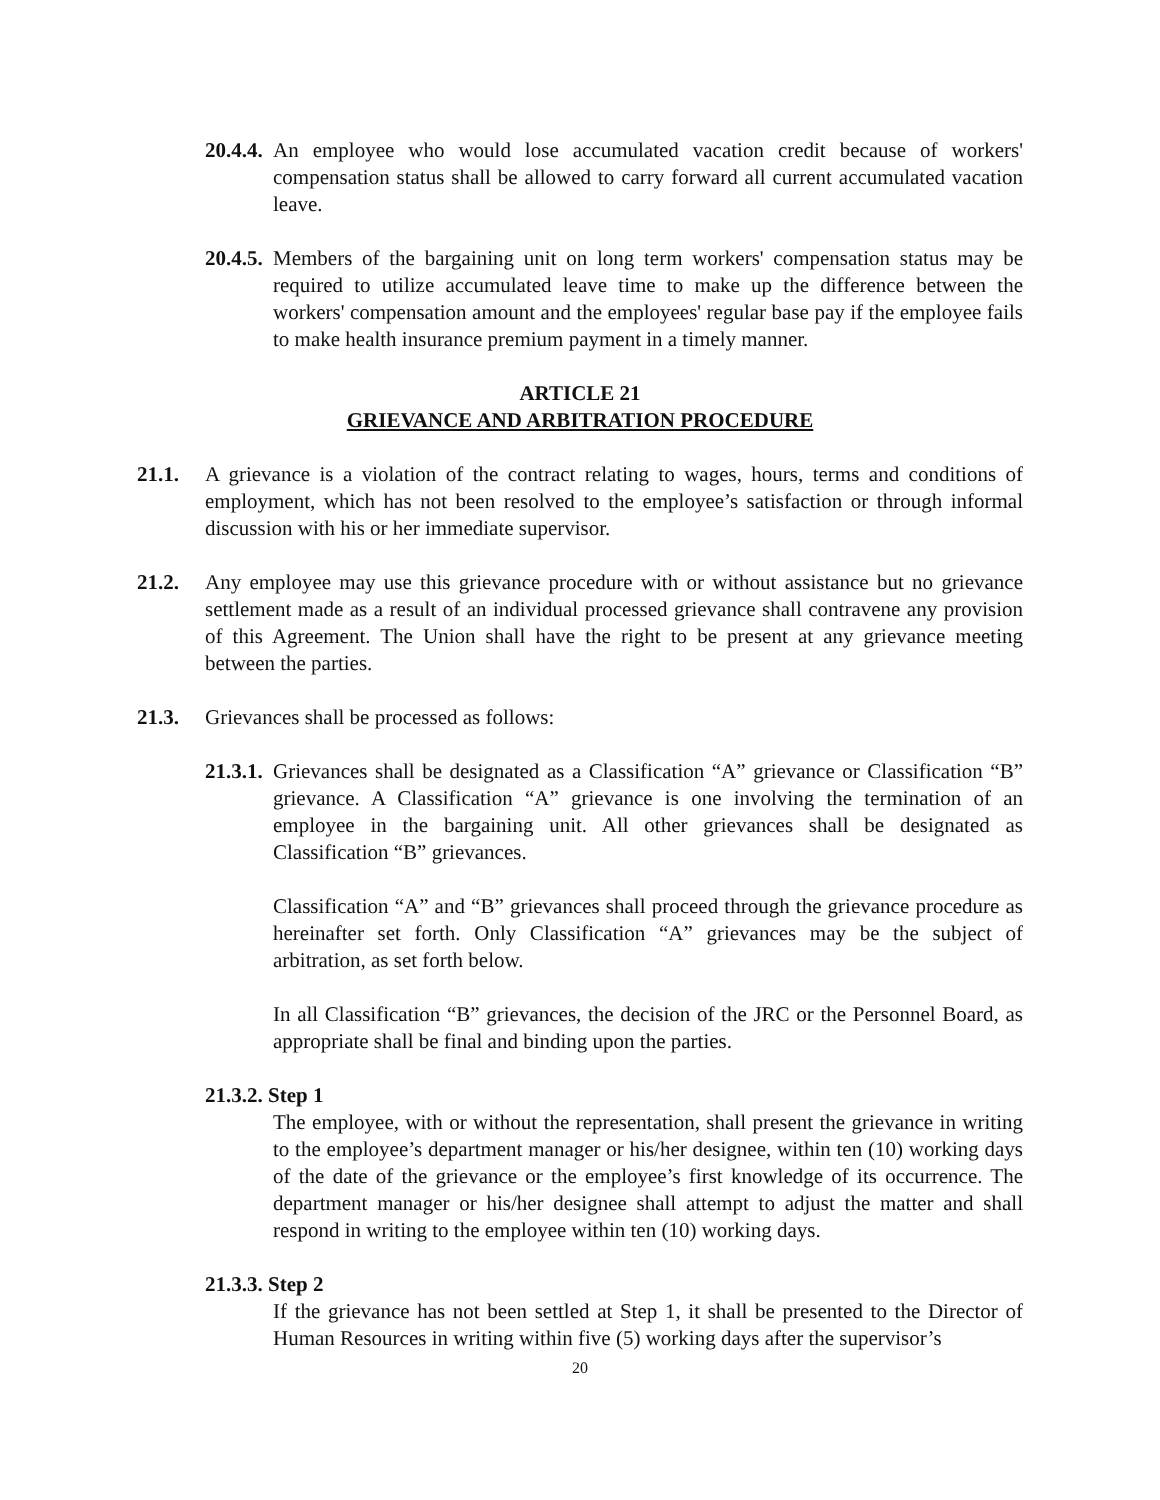20.4.4.
An employee who would lose accumulated vacation credit because of workers' compensation status shall be allowed to carry forward all current accumulated vacation leave.
20.4.5.
Members of the bargaining unit on long term workers' compensation status may be required to utilize accumulated leave time to make up the difference between the workers' compensation amount and the employees' regular base pay if the employee fails to make health insurance premium payment in a timely manner.
ARTICLE 21
GRIEVANCE AND ARBITRATION PROCEDURE
21.1. A grievance is a violation of the contract relating to wages, hours, terms and conditions of employment, which has not been resolved to the employee’s satisfaction or through informal discussion with his or her immediate supervisor.
21.2. Any employee may use this grievance procedure with or without assistance but no grievance settlement made as a result of an individual processed grievance shall contravene any provision of this Agreement. The Union shall have the right to be present at any grievance meeting between the parties.
21.3. Grievances shall be processed as follows:
21.3.1.
Grievances shall be designated as a Classification “A” grievance or Classification “B” grievance. A Classification “A” grievance is one involving the termination of an employee in the bargaining unit. All other grievances shall be designated as Classification “B” grievances.
Classification “A” and “B” grievances shall proceed through the grievance procedure as hereinafter set forth. Only Classification “A” grievances may be the subject of arbitration, as set forth below.
In all Classification “B” grievances, the decision of the JRC or the Personnel Board, as appropriate shall be final and binding upon the parties.
21.3.2. Step 1
The employee, with or without the representation, shall present the grievance in writing to the employee’s department manager or his/her designee, within ten (10) working days of the date of the grievance or the employee’s first knowledge of its occurrence. The department manager or his/her designee shall attempt to adjust the matter and shall respond in writing to the employee within ten (10) working days.
21.3.3. Step 2
If the grievance has not been settled at Step 1, it shall be presented to the Director of Human Resources in writing within five (5) working days after the supervisor’s
20